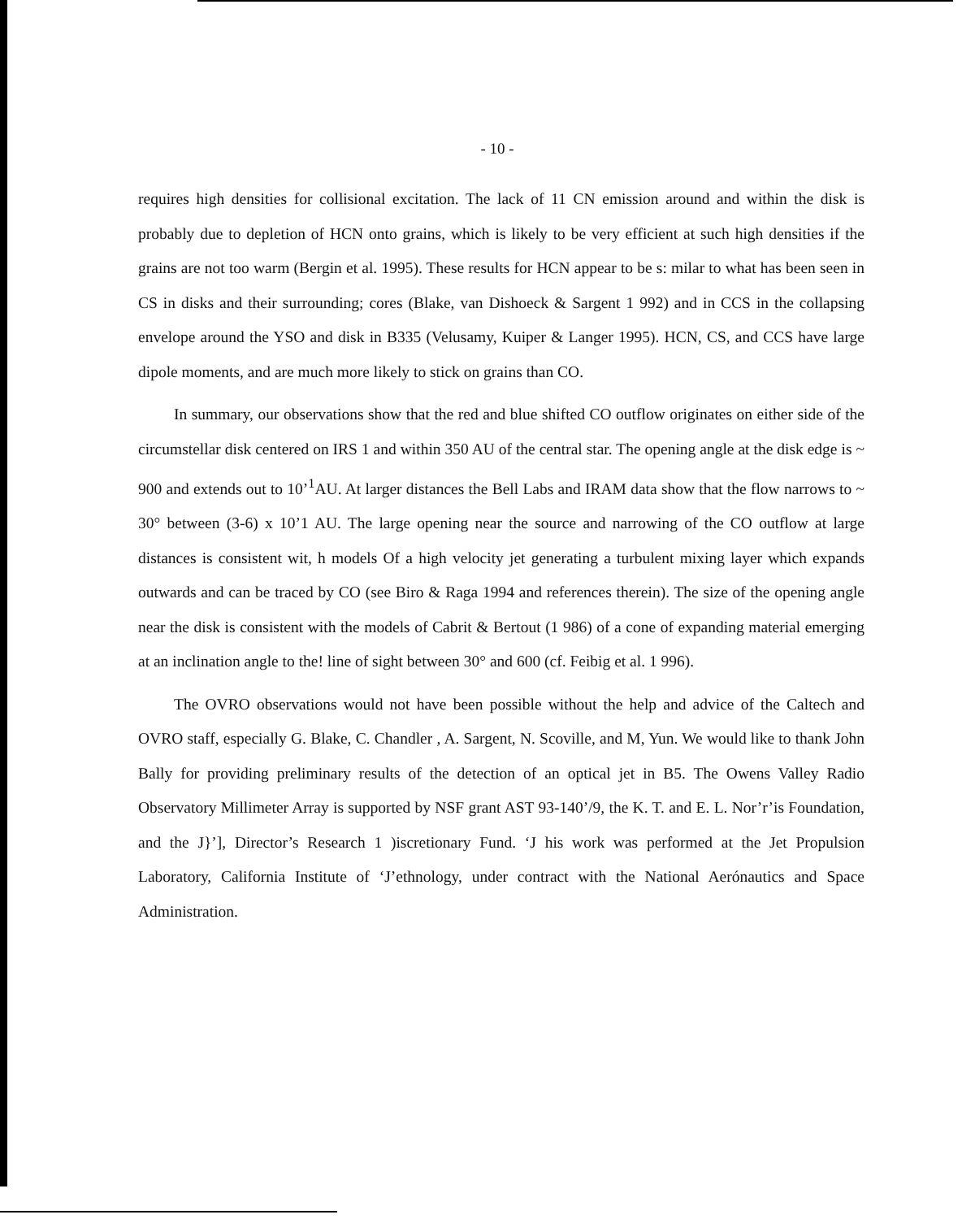- 10 -
requires high densities for collisional excitation. The lack of 11 CN emission around and within the disk is probably due to depletion of HCN onto grains, which is likely to be very efficient at such high densities if the grains are not too warm (Bergin et al. 1995). These results for HCN appear to be s: milar to what has been seen in CS in disks and their surrounding; cores (Blake, van Dishoeck & Sargent 1 992) and in CCS in the collapsing envelope around the YSO and disk in B335 (Velusamy, Kuiper & Langer 1995). HCN, CS, and CCS have large dipole moments, and are much more likely to stick on grains than CO.
In summary, our observations show that the red and blue shifted CO outflow originates on either side of the circumstellar disk centered on IRS 1 and within 350 AU of the central star. The opening angle at the disk edge is ~ 900 and extends out to 10’<sup>1</sup>AU. At larger distances the Bell Labs and IRAM data show that the flow narrows to ~ 30° between (3-6) x 10’1 AU. The large opening near the source and narrowing of the CO outflow at large distances is consistent wit, h models Of a high velocity jet generating a turbulent mixing layer which expands outwards and can be traced by CO (see Biro & Raga 1994 and references therein). The size of the opening angle near the disk is consistent with the models of Cabrit & Bertout (1 986) of a cone of expanding material emerging at an inclination angle to the! line of sight between 30° and 600 (cf. Feibig et al. 1 996).
The OVRO observations would not have been possible without the help and advice of the Caltech and OVRO staff, especially G. Blake, C. Chandler , A. Sargent, N. Scoville, and M, Yun. We would like to thank John Bally for providing preliminary results of the detection of an optical jet in B5. The Owens Valley Radio Observatory Millimeter Array is supported by NSF grant AST 93-140’/9, the K. T. and E. L. Nor’r’is Foundation, and the J}’], Director’s Research 1 )iscretionary Fund. ‘J his work was performed at the Jet Propulsion Laboratory, California Institute of ‘J’ethnology, under contract with the National Aerónautics and Space Administration.